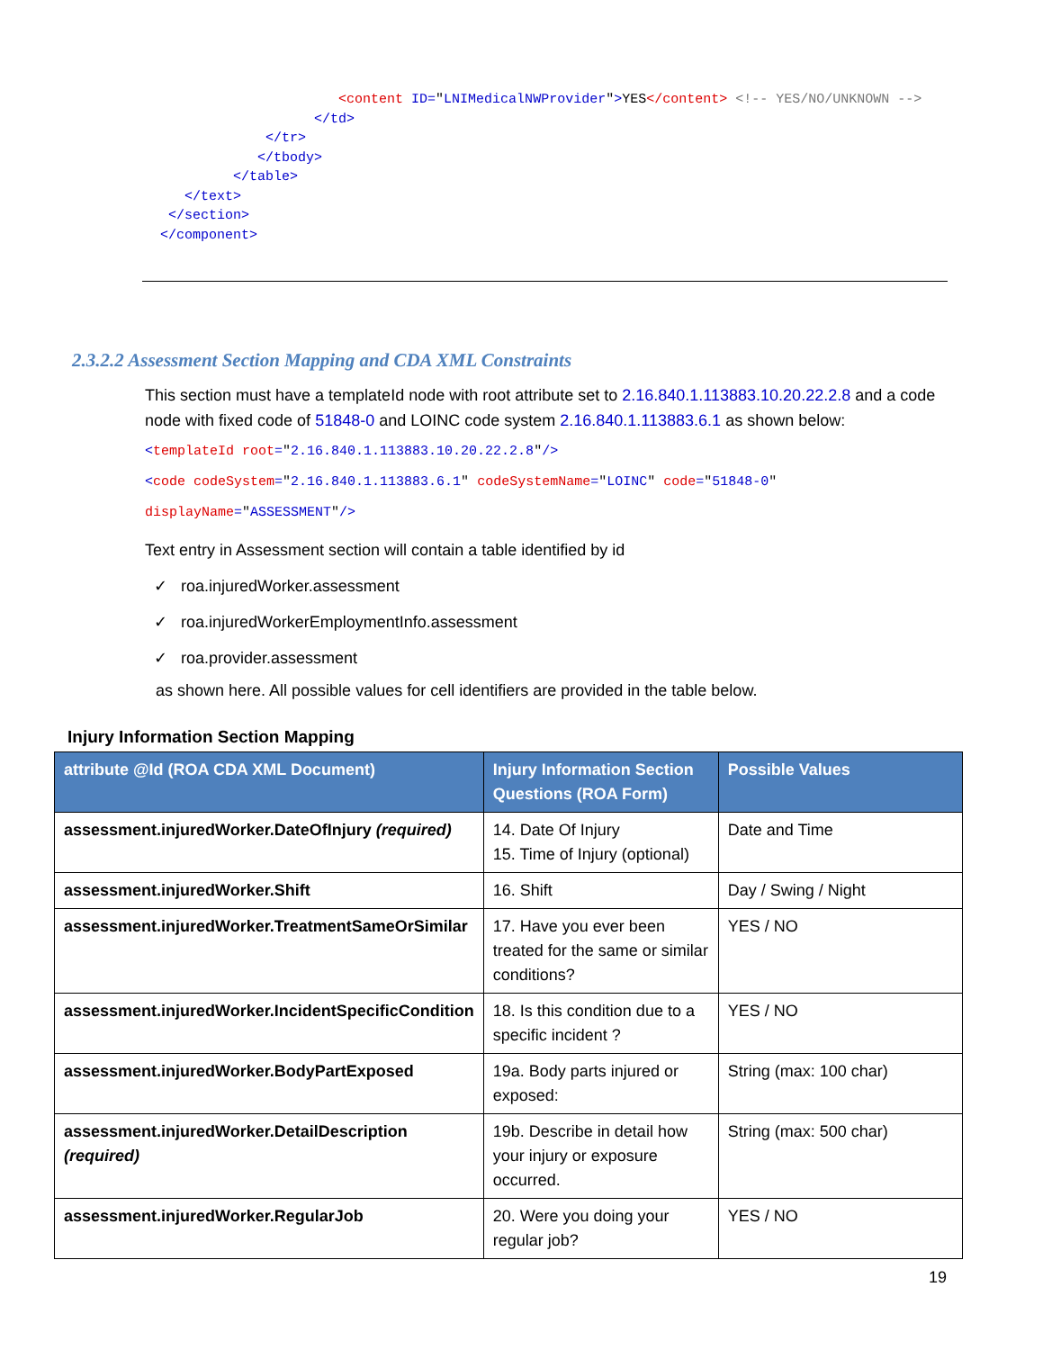<content ID="LNIMedicalNWProvider">YES</content> <!-- YES/NO/UNKNOWN -->
                     </td>
               </tr>
              </tbody>
           </table>
     </text>
   </section>
  </component>
2.3.2.2 Assessment Section Mapping and CDA XML Constraints
This section must have a templateId node with root attribute set to 2.16.840.1.113883.10.20.22.2.8 and a code node with fixed code of 51848-0 and LOINC code system 2.16.840.1.113883.6.1 as shown below:
<templateId root="2.16.840.1.113883.10.20.22.2.8"/>
<code codeSystem="2.16.840.1.113883.6.1" codeSystemName="LOINC" code="51848-0"
displayName="ASSESSMENT"/>
Text entry in Assessment section will contain a table identified by id
✓ roa.injuredWorker.assessment
✓ roa.injuredWorkerEmploymentInfo.assessment
✓ roa.provider.assessment
as shown here. All possible values for cell identifiers are provided in the table below.
Injury Information Section Mapping
| attribute @Id (ROA CDA XML Document) | Injury Information Section Questions (ROA Form) | Possible Values |
| --- | --- | --- |
| assessment.injuredWorker.DateOfInjury (required) | 14. Date Of Injury 15. Time of Injury (optional) | Date and Time |
| assessment.injuredWorker.Shift | 16. Shift | Day / Swing / Night |
| assessment.injuredWorker.TreatmentSameOrSimilar | 17. Have you ever been treated for the same or similar conditions? | YES / NO |
| assessment.injuredWorker.IncidentSpecificCondition | 18. Is this condition due to a specific incident ? | YES / NO |
| assessment.injuredWorker.BodyPartExposed | 19a. Body parts injured or exposed: | String (max: 100 char) |
| assessment.injuredWorker.DetailDescription (required) | 19b. Describe in detail how your injury or exposure occurred. | String (max: 500 char) |
| assessment.injuredWorker.RegularJob | 20. Were you doing your regular job? | YES / NO |
19